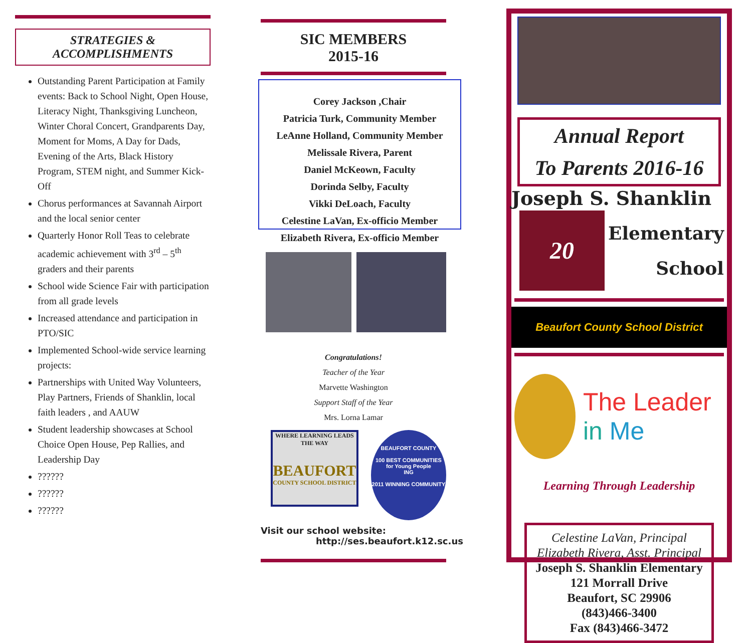STRATEGIES &
ACCOMPLISHMENTS
Outstanding Parent Participation at Family events: Back to School Night, Open House, Literacy Night, Thanksgiving Luncheon, Winter Choral Concert, Grandparents Day, Moment for Moms, A Day for Dads, Evening of the Arts, Black History Program, STEM night, and Summer Kick-Off
Chorus performances at Savannah Airport and the local senior center
Quarterly Honor Roll Teas to celebrate academic achievement with 3<sup>rd</sup> – 5<sup>th</sup> graders and their parents
School wide Science Fair with participation from all grade levels
Increased attendance and participation in PTO/SIC
Implemented School-wide service learning projects:
Partnerships with United Way Volunteers, Play Partners, Friends of Shanklin, local faith leaders , and AAUW
Student leadership showcases at School Choice Open House, Pep Rallies, and Leadership Day
??????
??????
??????
SIC MEMBERS
2015-16
Corey Jackson ,Chair
Patricia Turk, Community Member
LeAnne Holland, Community Member
Melissale Rivera, Parent
Daniel McKeown, Faculty
Dorinda Selby, Faculty
Vikki DeLoach, Faculty
Celestine LaVan, Ex-officio Member
Elizabeth Rivera, Ex-officio Member
Congratulations!
Teacher of the Year
Marvette Washington
Support Staff of the Year
Mrs. Lorna Lamar
WHERE LEARNING LEADS THE WAY
BEAUFORT
COUNTY SCHOOL DISTRICT
BEAUFORT COUNTY
100 BEST COMMUNITIES
for Young People
ING
2011 WINNING COMMUNITY
Visit our school website:
http://ses.beaufort.k12.sc.us
Annual Report
To Parents 2016-16
Joseph S. Shanklin
20
Elementary
School
Beaufort County School District
The Leader in Me
Learning Through Leadership
Celestine LaVan, Principal
Elizabeth Rivera, Asst. Principal
Joseph S. Shanklin Elementary
121 Morrall Drive
Beaufort, SC 29906
(843)466-3400
Fax (843)466-3472